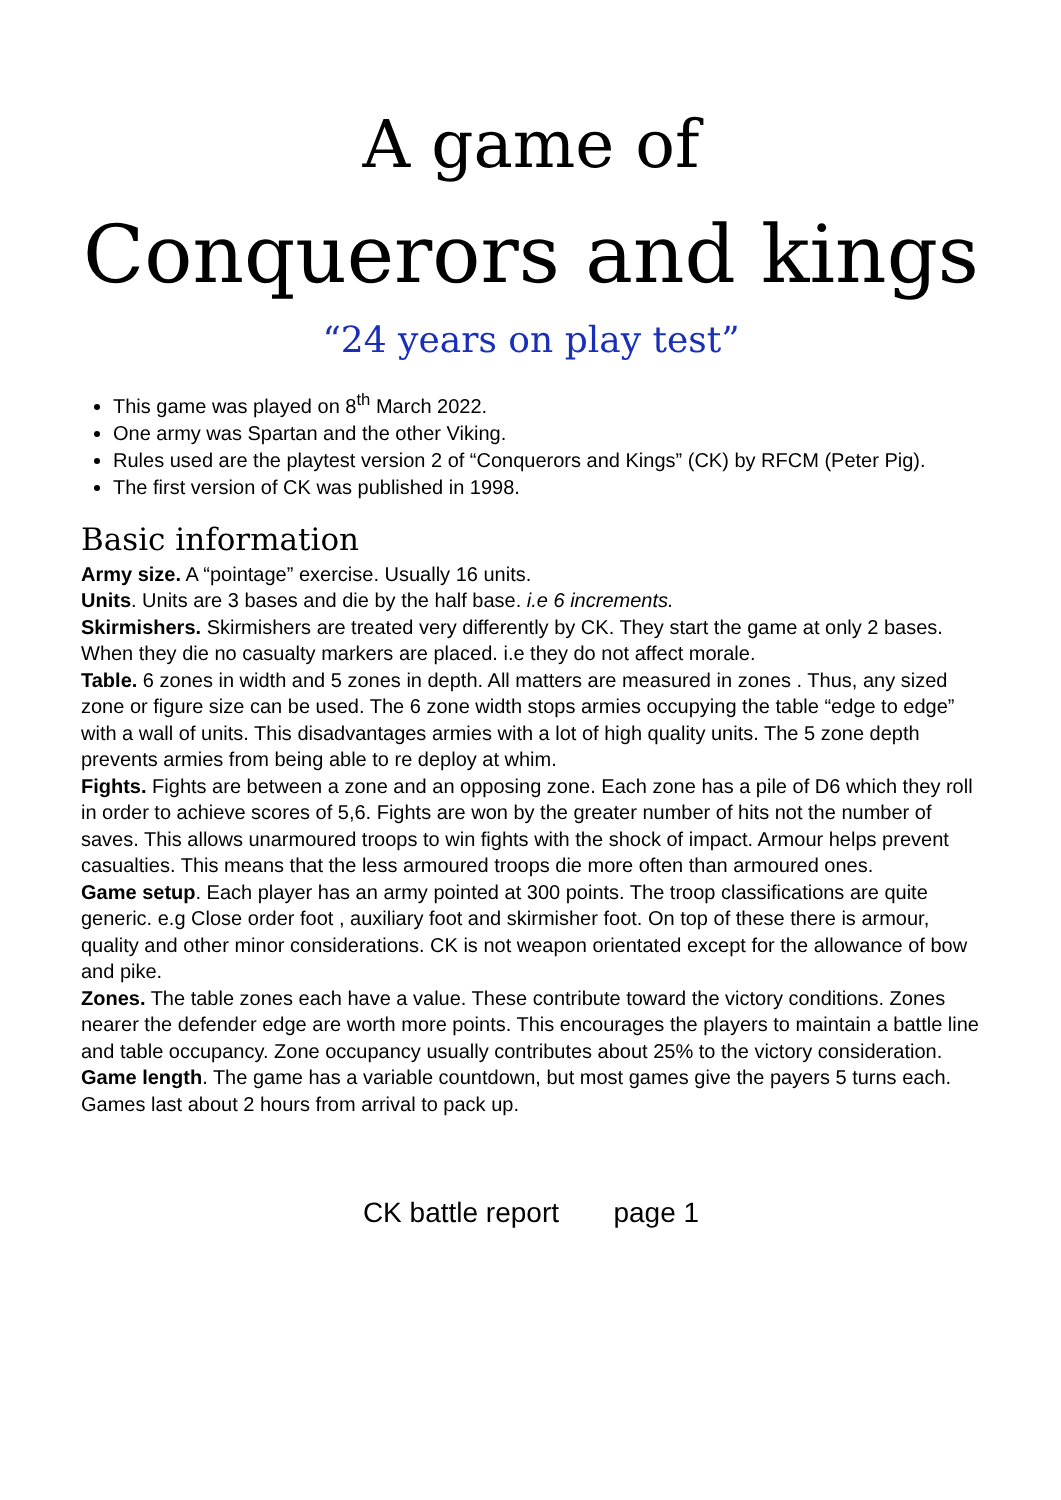A game of
Conquerors and kings
“24 years on play test”
This game was played on 8<sup>th</sup> March 2022.
One army was Spartan and the other Viking.
Rules used are the playtest version 2 of “Conquerors and Kings” (CK) by RFCM (Peter Pig).
The first version of CK was published in 1998.
Basic information
Army size. A “pointage” exercise. Usually 16 units.
Units. Units are 3 bases and die by the half base. i.e 6 increments.
Skirmishers. Skirmishers are treated very differently by CK. They start the game at only 2 bases. When they die no casualty markers are placed. i.e they do not affect morale.
Table. 6 zones in width and 5 zones in depth. All matters are measured in zones . Thus, any sized zone or figure size can be used. The 6 zone width stops armies occupying the table “edge to edge” with a wall of units. This disadvantages armies with a lot of high quality units. The 5 zone depth prevents armies from being able to re deploy at whim.
Fights. Fights are between a zone and an opposing zone. Each zone has a pile of D6 which they roll in order to achieve scores of 5,6. Fights are won by the greater number of hits not the number of saves. This allows unarmoured troops to win fights with the shock of impact. Armour helps prevent casualties. This means that the less armoured troops die more often than armoured ones.
Game setup. Each player has an army pointed at 300 points. The troop classifications are quite generic. e.g Close order foot , auxiliary foot and skirmisher foot. On top of these there is armour, quality and other minor considerations. CK is not weapon orientated except for the allowance of bow and pike.
Zones. The table zones each have a value. These contribute toward the victory conditions. Zones nearer the defender edge are worth more points. This encourages the players to maintain a battle line and table occupancy. Zone occupancy usually contributes about 25% to the victory consideration.
Game length. The game has a variable countdown, but most games give the payers 5 turns each. Games last about 2 hours from arrival to pack up.
CK battle report page 1